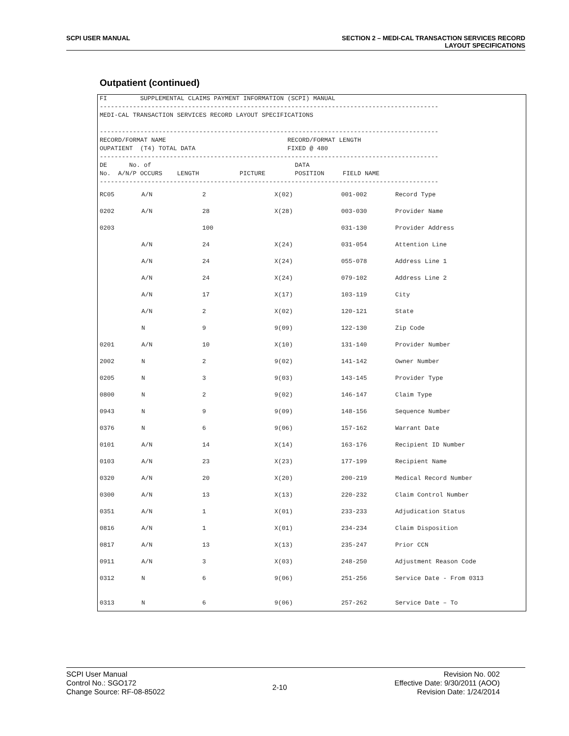SCPI USER MANUAL SECTION 2 – MEDI-CAL TRANSACTION SERVICES RECORD
LAYOUT SPECIFICATIONS
Outpatient (continued)
FI         SUPPLEMENTAL CLAIMS PAYMENT INFORMATION (SCPI) MANUAL
--------------------------------------------------------------------------------------------
MEDI-CAL TRANSACTION SERVICES RECORD LAYOUT SPECIFICATIONS

--------------------------------------------------------------------------------------------
RECORD/FORMAT NAME                                 RECORD/FORMAT LENGTH
OUPATIENT  (T4) TOTAL DATA                         FIXED @ 480
--------------------------------------------------------------------------------------------
DE      No. of                                       DATA
No.  A/N/P OCCURS    LENGTH           PICTURE        POSITION     FIELD NAME
--------------------------------------------------------------------------------------------
| RC05 | A/N | 2 | X(02) | 001-002 | Record Type |
| 0202 | A/N | 28 | X(28) | 003-030 | Provider Name |
| 0203 | | 100 | | 031-130 | Provider Address |
| | A/N | 24 | X(24) | 031-054 | Attention Line |
| | A/N | 24 | X(24) | 055-078 | Address Line 1 |
| | A/N | 24 | X(24) | 079-102 | Address Line 2 |
| | A/N | 17 | X(17) | 103-119 | City |
| | A/N | 2 | X(02) | 120-121 | State |
| | N | 9 | 9(09) | 122-130 | Zip Code |
| 0201 | A/N | 10 | X(10) | 131-140 | Provider Number |
| 2002 | N | 2 | 9(02) | 141-142 | Owner Number |
| 0205 | N | 3 | 9(03) | 143-145 | Provider Type |
| 0800 | N | 2 | 9(02) | 146-147 | Claim Type |
| 0943 | N | 9 | 9(09) | 148-156 | Sequence Number |
| 0376 | N | 6 | 9(06) | 157-162 | Warrant Date |
| 0101 | A/N | 14 | X(14) | 163-176 | Recipient ID Number |
| 0103 | A/N | 23 | X(23) | 177-199 | Recipient Name |
| 0320 | A/N | 20 | X(20) | 200-219 | Medical Record Number |
| 0300 | A/N | 13 | X(13) | 220-232 | Claim Control Number |
| 0351 | A/N | 1 | X(01) | 233-233 | Adjudication Status |
| 0816 | A/N | 1 | X(01) | 234-234 | Claim Disposition |
| 0817 | A/N | 13 | X(13) | 235-247 | Prior CCN |
| 0911 | A/N | 3 | X(03) | 248-250 | Adjustment Reason Code |
| 0312 | N | 6 | 9(06) | 251-256 | Service Date - From 0313 |
| 0313 | N | 6 | 9(06) | 257-262 | Service Date – To |
SCPI User Manual
Control No.: SGO172
Change Source: RF-08-85022
2-10
Revision No. 002
Effective Date: 9/30/2011 (AOO)
Revision Date: 1/24/2014